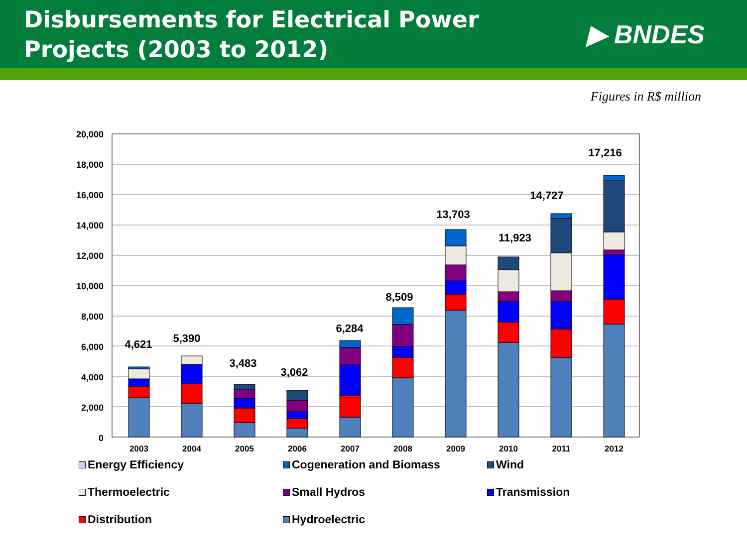Disbursements for Electrical Power
Projects (2003 to 2012)
▶ BNDES
Figures in R$ million
20,000
18,000
16,000
14,000
12,000
10,000
8,000
6,000
4,000
2,000
0
4,621
5,390
3,483
3,062
6,284
8,509
13,703
11,923
14,727
17,216
2003
2004
2005
2006
2007
2008
2009
2010
2011
2012
Energy Efficiency
Cogeneration and Biomass
Wind
Thermoelectric
Small Hydros
Transmission
Distribution
Hydroelectric